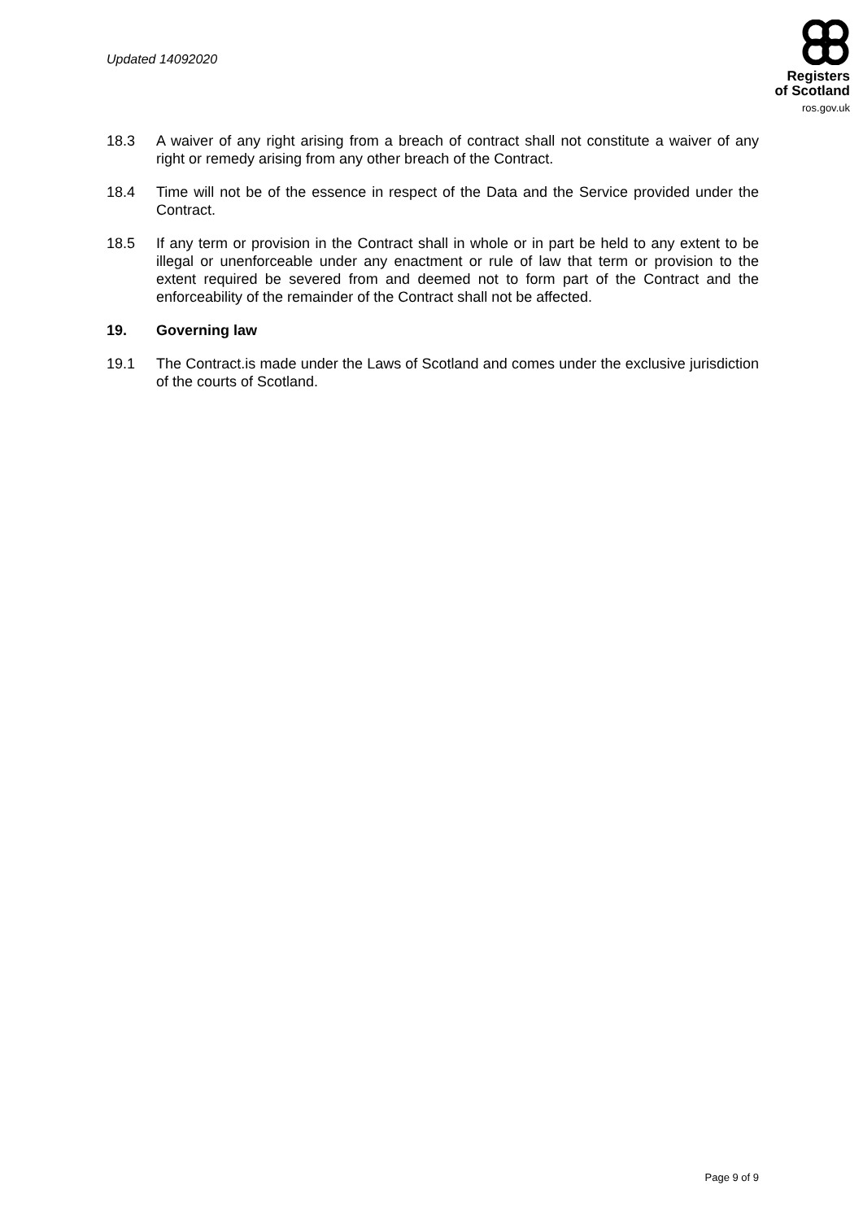Updated 14092020
Registers
of Scotland
ros.gov.uk
18.3 A waiver of any right arising from a breach of contract shall not constitute a waiver of any right or remedy arising from any other breach of the Contract.
18.4 Time will not be of the essence in respect of the Data and the Service provided under the Contract.
18.5 If any term or provision in the Contract shall in whole or in part be held to any extent to be illegal or unenforceable under any enactment or rule of law that term or provision to the extent required be severed from and deemed not to form part of the Contract and the enforceability of the remainder of the Contract shall not be affected.
19. Governing law
19.1 The Contract.is made under the Laws of Scotland and comes under the exclusive jurisdiction of the courts of Scotland.
Page 9 of 9